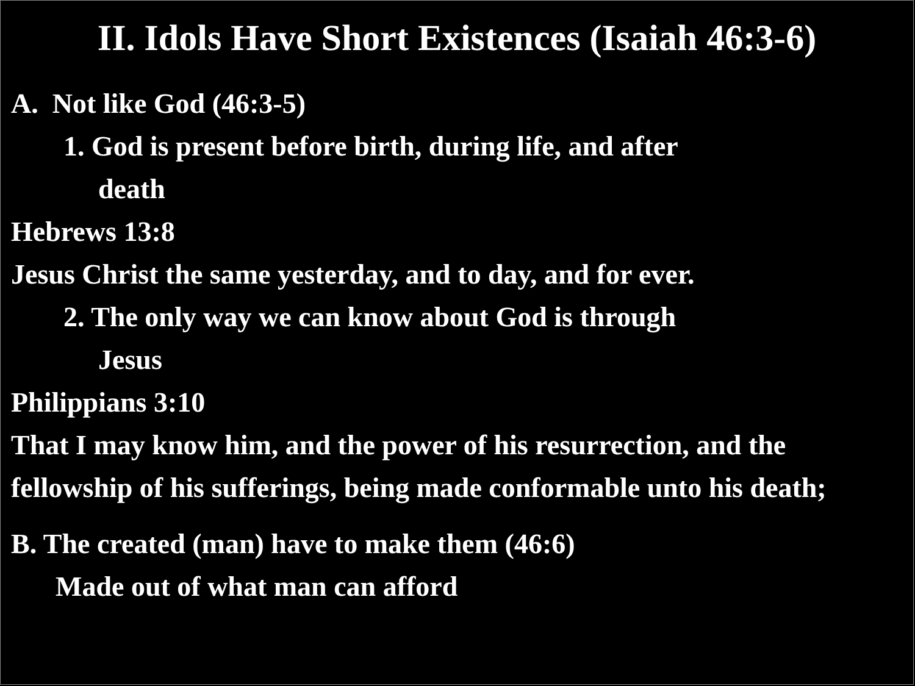II. Idols Have Short Existences (Isaiah 46:3-6)
A. Not like God (46:3-5)
1. God is present before birth, during life, and after
death
Hebrews 13:8
Jesus Christ the same yesterday, and to day, and for ever.
2. The only way we can know about God is through
Jesus
Philippians 3:10
That I may know him, and the power of his resurrection, and the fellowship of his sufferings, being made conformable unto his death;
B. The created (man) have to make them (46:6)
Made out of what man can afford